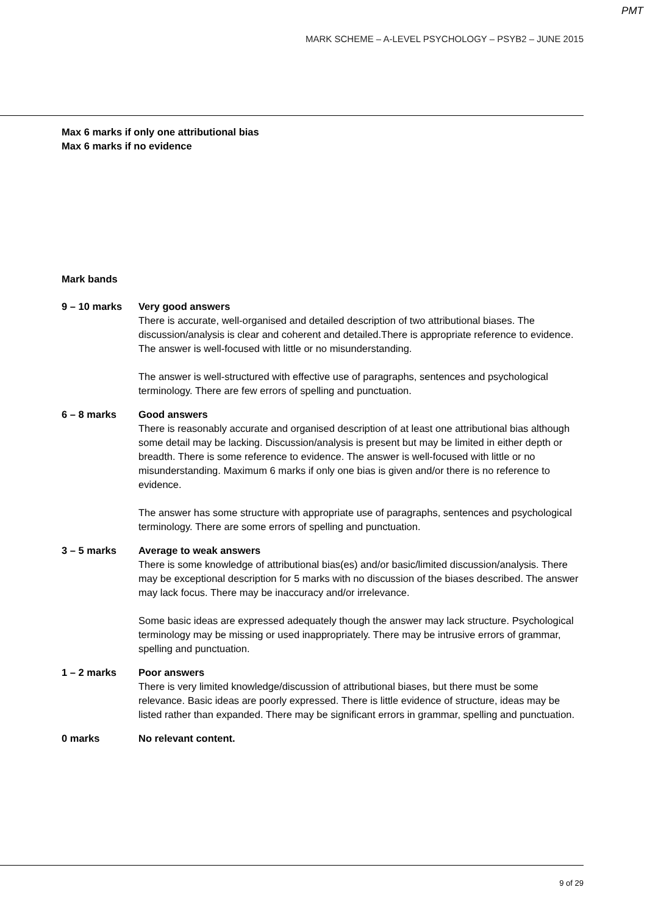PMT
MARK SCHEME – A-LEVEL PSYCHOLOGY – PSYB2 – JUNE 2015
Max 6 marks if only one attributional bias
Max 6 marks if no evidence
Mark bands
9 – 10 marks Very good answers
There is accurate, well-organised and detailed description of two attributional biases. The discussion/analysis is clear and coherent and detailed.There is appropriate reference to evidence. The answer is well-focused with little or no misunderstanding.
The answer is well-structured with effective use of paragraphs, sentences and psychological terminology. There are few errors of spelling and punctuation.
6 – 8 marks Good answers
There is reasonably accurate and organised description of at least one attributional bias although some detail may be lacking. Discussion/analysis is present but may be limited in either depth or breadth. There is some reference to evidence. The answer is well-focused with little or no misunderstanding. Maximum 6 marks if only one bias is given and/or there is no reference to evidence.
The answer has some structure with appropriate use of paragraphs, sentences and psychological terminology. There are some errors of spelling and punctuation.
3 – 5 marks Average to weak answers
There is some knowledge of attributional bias(es) and/or basic/limited discussion/analysis. There may be exceptional description for 5 marks with no discussion of the biases described. The answer may lack focus. There may be inaccuracy and/or irrelevance.
Some basic ideas are expressed adequately though the answer may lack structure. Psychological terminology may be missing or used inappropriately. There may be intrusive errors of grammar, spelling and punctuation.
1 – 2 marks Poor answers
There is very limited knowledge/discussion of attributional biases, but there must be some relevance. Basic ideas are poorly expressed. There is little evidence of structure, ideas may be listed rather than expanded. There may be significant errors in grammar, spelling and punctuation.
0 marks No relevant content.
9 of 29